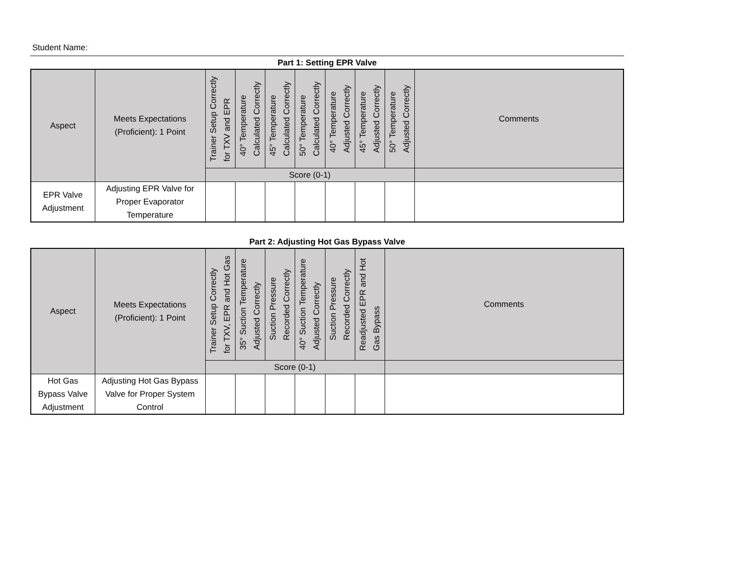Student Name:
Part 1: Setting EPR Valve
| Aspect | Meets Expectations (Proficient): 1 Point | Trainer Setup Correctly for TXV and EPR | 40° Temperature Calculated Correctly | 45° Temperature Calculated Correctly | 50° Temperature Calculated Correctly | 40° Temperature Adjusted Correctly | 45° Temperature Adjusted Correctly | 50° Temperature Adjusted Correctly | Comments |
| --- | --- | --- | --- | --- | --- | --- | --- | --- | --- |
| | | Score (0-1) | | | | | | | |
| EPR Valve Adjustment | Adjusting EPR Valve for Proper Evaporator Temperature | | | | | | | | |
Part 2: Adjusting Hot Gas Bypass Valve
| Aspect | Meets Expectations (Proficient): 1 Point | Trainer Setup Correctly for TXV, EPR and Hot Gas | 35° Suction Temperature Adjusted Correctly | Suction Pressure Recorded Correctly | 40° Suction Temperature Adjusted Correctly | Suction Pressure Recorded Correctly | Readjusted EPR and Hot Gas Bypass | Comments |
| --- | --- | --- | --- | --- | --- | --- | --- | --- |
| | | Score (0-1) | | | | | | |
| Hot Gas Bypass Valve Adjustment | Adjusting Hot Gas Bypass Valve for Proper System Control | | | | | | | |